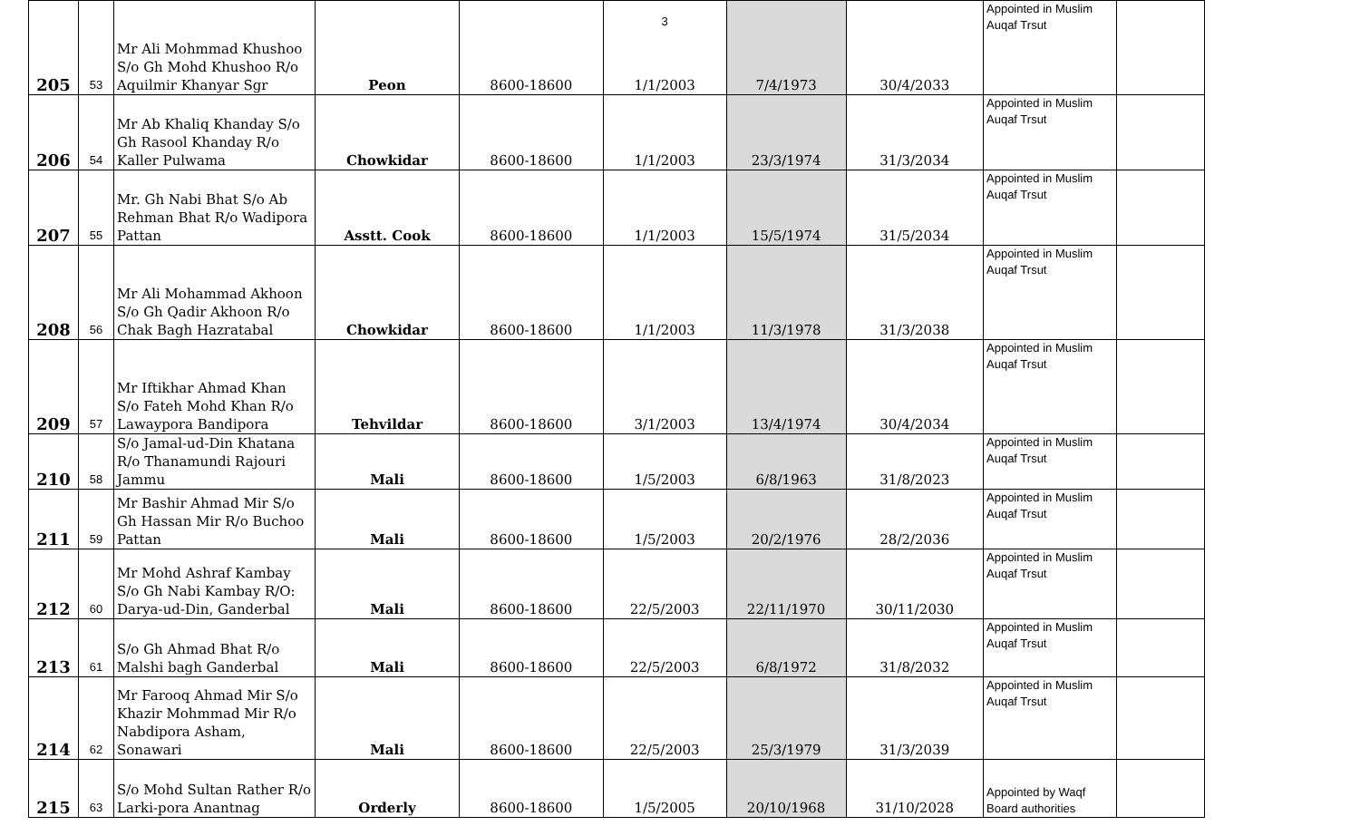| 205 | 53 | Mr Ali Mohmmad Khushoo S/o Gh Mohd Khushoo R/o Aquilmir Khanyar Sgr | Peon | 8600-18600 | 3 1/1/2003 | 7/4/1973 | 30/4/2033 | Appointed in Muslim Auqaf Trsut | |
| 206 | 54 | Mr Ab Khaliq Khanday S/o Gh Rasool Khanday R/o Kaller Pulwama | Chowkidar | 8600-18600 | 1/1/2003 | 23/3/1974 | 31/3/2034 | Appointed in Muslim Auqaf Trsut | |
| 207 | 55 | Mr. Gh Nabi Bhat S/o Ab Rehman Bhat R/o Wadipora Pattan | Asstt. Cook | 8600-18600 | 1/1/2003 | 15/5/1974 | 31/5/2034 | Appointed in Muslim Auqaf Trsut | |
| 208 | 56 | Mr Ali Mohammad Akhoon S/o Gh Qadir Akhoon R/o Chak Bagh Hazratabal | Chowkidar | 8600-18600 | 1/1/2003 | 11/3/1978 | 31/3/2038 | Appointed in Muslim Auqaf Trsut | |
| 209 | 57 | Mr Iftikhar Ahmad Khan S/o Fateh Mohd Khan R/o Lawaypora Bandipora | Tehvildar | 8600-18600 | 3/1/2003 | 13/4/1974 | 30/4/2034 | Appointed in Muslim Auqaf Trsut | |
| 210 | 58 | S/o Jamal-ud-Din Khatana R/o Thanamundi Rajouri Jammu | Mali | 8600-18600 | 1/5/2003 | 6/8/1963 | 31/8/2023 | Appointed in Muslim Auqaf Trsut | |
| 211 | 59 | Mr Bashir Ahmad Mir S/o Gh Hassan Mir R/o Buchoo Pattan | Mali | 8600-18600 | 1/5/2003 | 20/2/1976 | 28/2/2036 | Appointed in Muslim Auqaf Trsut | |
| 212 | 60 | Mr Mohd Ashraf Kambay S/o Gh Nabi Kambay R/O: Darya-ud-Din, Ganderbal | Mali | 8600-18600 | 22/5/2003 | 22/11/1970 | 30/11/2030 | Appointed in Muslim Auqaf Trsut | |
| 213 | 61 | S/o Gh Ahmad Bhat R/o Malshi bagh Ganderbal | Mali | 8600-18600 | 22/5/2003 | 6/8/1972 | 31/8/2032 | Appointed in Muslim Auqaf Trsut | |
| 214 | 62 | Mr Farooq Ahmad Mir S/o Khazir Mohmmad Mir R/o Nabdipora Asham, Sonawari | Mali | 8600-18600 | 22/5/2003 | 25/3/1979 | 31/3/2039 | Appointed in Muslim Auqaf Trsut | |
| 215 | 63 | S/o Mohd Sultan Rather R/o Larki-pora Anantnag | Orderly | 8600-18600 | 1/5/2005 | 20/10/1968 | 31/10/2028 | Appointed by Waqf Board authorities | |